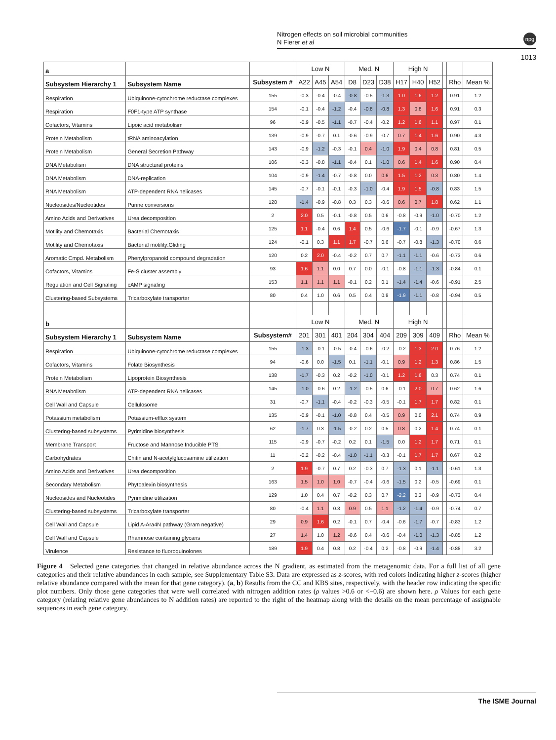Nitrogen effects on soil microbial communities
N Fierer et al
npg
1013
| a | | | Low N | | | Med. N | | | High N | | | | | |
| --- | --- | --- | --- | --- | --- | --- | --- | --- | --- | --- | --- | --- | --- | --- |
| Subsystem Hierarchy 1 | Subsystem Name | Subsystem # | A22 | A45 | A54 | D8 | D23 | D38 | H17 | H40 | H52 | | Rho | Mean % |
| Respiration | Ubiquinone-cytochrome reductase complexes | 155 | -0.3 | -0.4 | -0.4 | -0.8 | -0.5 | -1.3 | 1.0 | 1.6 | 1.2 | | 0.91 | 1.2 |
| Respiration | F0F1-type ATP synthase | 154 | -0.1 | -0.4 | -1.2 | -0.4 | -0.8 | -0.8 | 1.3 | 0.8 | 1.6 | | 0.91 | 0.3 |
| Cofactors, Vitamins | Lipoic acid metabolism | 96 | -0.9 | -0.5 | -1.1 | -0.7 | -0.4 | -0.2 | 1.2 | 1.6 | 1.1 | | 0.97 | 0.1 |
| Protein Metabolism | tRNA aminoacylation | 139 | -0.9 | -0.7 | 0.1 | -0.6 | -0.9 | -0.7 | 0.7 | 1.4 | 1.6 | | 0.90 | 4.3 |
| Protein Metabolism | General Secretion Pathway | 143 | -0.9 | -1.2 | -0.3 | -0.1 | 0.4 | -1.0 | 1.9 | 0.4 | 0.8 | | 0.81 | 0.5 |
| DNA Metabolism | DNA structural proteins | 106 | -0.3 | -0.8 | -1.1 | -0.4 | 0.1 | -1.0 | 0.6 | 1.4 | 1.6 | | 0.90 | 0.4 |
| DNA Metabolism | DNA-replication | 104 | -0.9 | -1.4 | -0.7 | -0.8 | 0.0 | 0.6 | 1.5 | 1.2 | 0.3 | | 0.80 | 1.4 |
| RNA Metabolism | ATP-dependent RNA helicases | 145 | -0.7 | -0.1 | -0.1 | -0.3 | -1.0 | -0.4 | 1.9 | 1.5 | -0.8 | | 0.83 | 1.5 |
| Nucleosides/Nucleotides | Purine conversions | 128 | -1.4 | -0.9 | -0.8 | 0.3 | 0.3 | -0.6 | 0.6 | 0.7 | 1.8 | | 0.62 | 1.1 |
| Amino Acids and Derivatives | Urea decomposition | 2 | 2.0 | 0.5 | -0.1 | -0.8 | 0.5 | 0.6 | -0.8 | -0.9 | -1.0 | | -0.70 | 1.2 |
| Motility and Chemotaxis | Bacterial Chemotaxis | 125 | 1.1 | -0.4 | 0.6 | 1.4 | 0.5 | -0.6 | -1.7 | -0.1 | -0.9 | | -0.67 | 1.3 |
| Motility and Chemotaxis | Bacterial motility:Gliding | 124 | -0.1 | 0.3 | 1.1 | 1.7 | -0.7 | 0.6 | -0.7 | -0.8 | -1.3 | | -0.70 | 0.6 |
| Aromatic Cmpd. Metabolism | Phenylpropanoid compound degradation | 120 | 0.2 | 2.0 | -0.4 | -0.2 | 0.7 | 0.7 | -1.1 | -1.1 | -0.6 | | -0.73 | 0.6 |
| Cofactors, Vitamins | Fe-S cluster assembly | 93 | 1.6 | 1.1 | 0.0 | 0.7 | 0.0 | -0.1 | -0.8 | -1.1 | -1.3 | | -0.84 | 0.1 |
| Regulation and Cell Signaling | cAMP signaling | 153 | 1.1 | 1.1 | 1.1 | -0.1 | 0.2 | 0.1 | -1.4 | -1.4 | -0.6 | | -0.91 | 2.5 |
| Clustering-based Subsystems | Tricarboxylate transporter | 80 | 0.4 | 1.0 | 0.6 | 0.5 | 0.4 | 0.8 | -1.9 | -1.1 | -0.8 | | -0.94 | 0.5 |
| b | | | Low N | | | Med. N | | | High N | | | | | |
| Subsystem Hierarchy 1 | Subsystem Name | Subsystem# | 201 | 301 | 401 | 204 | 304 | 404 | 209 | 309 | 409 | | Rho | Mean % |
| Respiration | Ubiquinone-cytochrome reductase complexes | 155 | -1.3 | -0.1 | -0.5 | -0.4 | -0.6 | -0.2 | -0.2 | 1.3 | 2.0 | | 0.76 | 1.2 |
| Cofactors, Vitamins | Folate Biosynthesis | 94 | -0.6 | 0.0 | -1.5 | 0.1 | -1.1 | -0.1 | 0.9 | 1.2 | 1.3 | | 0.86 | 1.5 |
| Protein Metabolism | Lipoprotein Biosynthesis | 138 | -1.7 | -0.3 | 0.2 | -0.2 | -1.0 | -0.1 | 1.2 | 1.6 | 0.3 | | 0.74 | 0.1 |
| RNA Metabolism | ATP-dependent RNA helicases | 145 | -1.0 | -0.6 | 0.2 | -1.2 | -0.5 | 0.6 | -0.1 | 2.0 | 0.7 | | 0.62 | 1.6 |
| Cell Wall and Capsule | Cellulosome | 31 | -0.7 | -1.1 | -0.4 | -0.2 | -0.3 | -0.5 | -0.1 | 1.7 | 1.7 | | 0.82 | 0.1 |
| Potassium metabolism | Potassium-efflux system | 135 | -0.9 | -0.1 | -1.0 | -0.8 | 0.4 | -0.5 | 0.9 | 0.0 | 2.1 | | 0.74 | 0.9 |
| Clustering-based subsystems | Pyrimidine biosynthesis | 62 | -1.7 | 0.3 | -1.5 | -0.2 | 0.2 | 0.5 | 0.8 | 0.2 | 1.4 | | 0.74 | 0.1 |
| Membrane Transport | Fructose and Mannose Inducible PTS | 115 | -0.9 | -0.7 | -0.2 | 0.2 | 0.1 | -1.5 | 0.0 | 1.2 | 1.7 | | 0.71 | 0.1 |
| Carbohydrates | Chitin and N-acetylglucosamine utilization | 11 | -0.2 | -0.2 | -0.4 | -1.0 | -1.1 | -0.3 | -0.1 | 1.7 | 1.7 | | 0.67 | 0.2 |
| Amino Acids and Derivatives | Urea decomposition | 2 | 1.9 | -0.7 | 0.7 | 0.2 | -0.3 | 0.7 | -1.3 | 0.1 | -1.1 | | -0.61 | 1.3 |
| Secondary Metabolism | Phytoalexin biosynthesis | 163 | 1.5 | 1.0 | 1.0 | -0.7 | -0.4 | -0.6 | -1.5 | 0.2 | -0.5 | | -0.69 | 0.1 |
| Nucleosides and Nucleotides | Pyrimidine utilization | 129 | 1.0 | 0.4 | 0.7 | -0.2 | 0.3 | 0.7 | -2.2 | 0.3 | -0.9 | | -0.73 | 0.4 |
| Clustering-based subsystems | Tricarboxylate transporter | 80 | -0.4 | 1.1 | 0.3 | 0.9 | 0.5 | 1.1 | -1.2 | -1.4 | -0.9 | | -0.74 | 0.7 |
| Cell Wall and Capsule | Lipid A-Ara4N pathway (Gram negative) | 29 | 0.9 | 1.6 | 0.2 | -0.1 | 0.7 | -0.4 | -0.6 | -1.7 | -0.7 | | -0.83 | 1.2 |
| Cell Wall and Capsule | Rhamnose containing glycans | 27 | 1.4 | 1.0 | 1.2 | -0.6 | 0.4 | -0.6 | -0.4 | -1.0 | -1.3 | | -0.85 | 1.2 |
| Virulence | Resistance to fluoroquinolones | 189 | 1.9 | 0.4 | 0.8 | 0.2 | -0.4 | 0.2 | -0.8 | -0.9 | -1.4 | | -0.88 | 3.2 |
Figure 4 Selected gene categories that changed in relative abundance across the N gradient, as estimated from the metagenomic data. For a full list of all gene categories and their relative abundances in each sample, see Supplementary Table S3. Data are expressed as z-scores, with red colors indicating higher z-scores (higher relative abundance compared with the mean for that gene category). (a, b) Results from the CC and KBS sites, respectively, with the header row indicating the specific plot numbers. Only those gene categories that were well correlated with nitrogen addition rates (ρ values >0.6 or <−0.6) are shown here. ρ Values for each gene category (relating relative gene abundances to N addition rates) are reported to the right of the heatmap along with the details on the mean percentage of assignable sequences in each gene category.
The ISME Journal